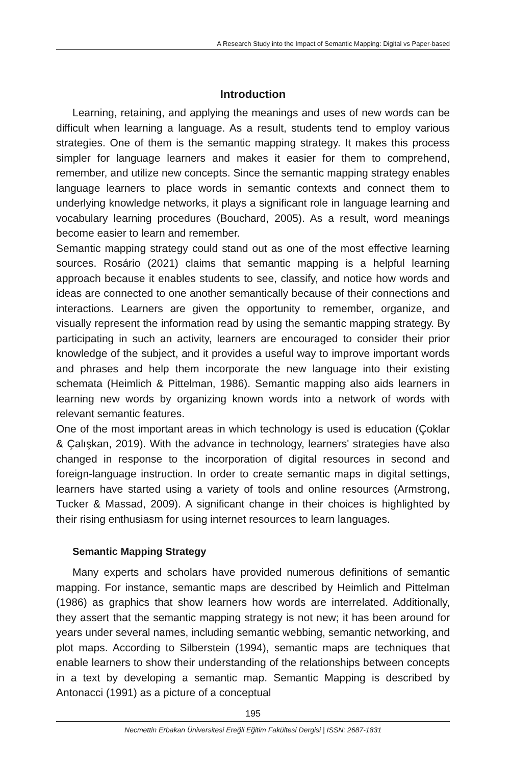A Research Study into the Impact of Semantic Mapping: Digital vs Paper-based
Introduction
Learning, retaining, and applying the meanings and uses of new words can be difficult when learning a language. As a result, students tend to employ various strategies. One of them is the semantic mapping strategy. It makes this process simpler for language learners and makes it easier for them to comprehend, remember, and utilize new concepts. Since the semantic mapping strategy enables language learners to place words in semantic contexts and connect them to underlying knowledge networks, it plays a significant role in language learning and vocabulary learning procedures (Bouchard, 2005). As a result, word meanings become easier to learn and remember.
Semantic mapping strategy could stand out as one of the most effective learning sources. Rosário (2021) claims that semantic mapping is a helpful learning approach because it enables students to see, classify, and notice how words and ideas are connected to one another semantically because of their connections and interactions. Learners are given the opportunity to remember, organize, and visually represent the information read by using the semantic mapping strategy. By participating in such an activity, learners are encouraged to consider their prior knowledge of the subject, and it provides a useful way to improve important words and phrases and help them incorporate the new language into their existing schemata (Heimlich & Pittelman, 1986). Semantic mapping also aids learners in learning new words by organizing known words into a network of words with relevant semantic features.
One of the most important areas in which technology is used is education (Çoklar & Çalışkan, 2019). With the advance in technology, learners' strategies have also changed in response to the incorporation of digital resources in second and foreign-language instruction. In order to create semantic maps in digital settings, learners have started using a variety of tools and online resources (Armstrong, Tucker & Massad, 2009). A significant change in their choices is highlighted by their rising enthusiasm for using internet resources to learn languages.
Semantic Mapping Strategy
Many experts and scholars have provided numerous definitions of semantic mapping. For instance, semantic maps are described by Heimlich and Pittelman (1986) as graphics that show learners how words are interrelated. Additionally, they assert that the semantic mapping strategy is not new; it has been around for years under several names, including semantic webbing, semantic networking, and plot maps. According to Silberstein (1994), semantic maps are techniques that enable learners to show their understanding of the relationships between concepts in a text by developing a semantic map. Semantic Mapping is described by Antonacci (1991) as a picture of a conceptual
195
Necmettin Erbakan Üniversitesi Ereğli Eğitim Fakültesi Dergisi | ISSN: 2687-1831